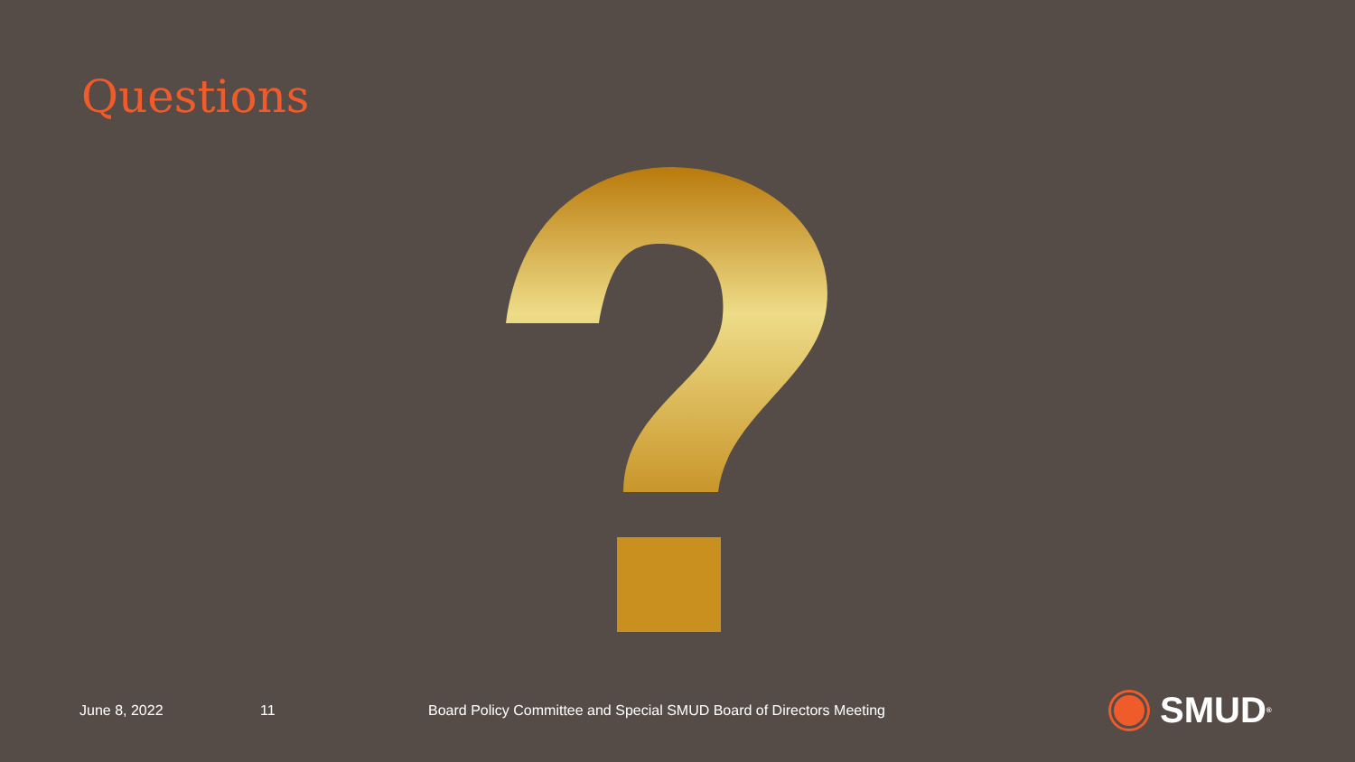Questions
June 8, 2022 11 Board Policy Committee and Special SMUD Board of Directors Meeting SMUD<sup>®</sup>